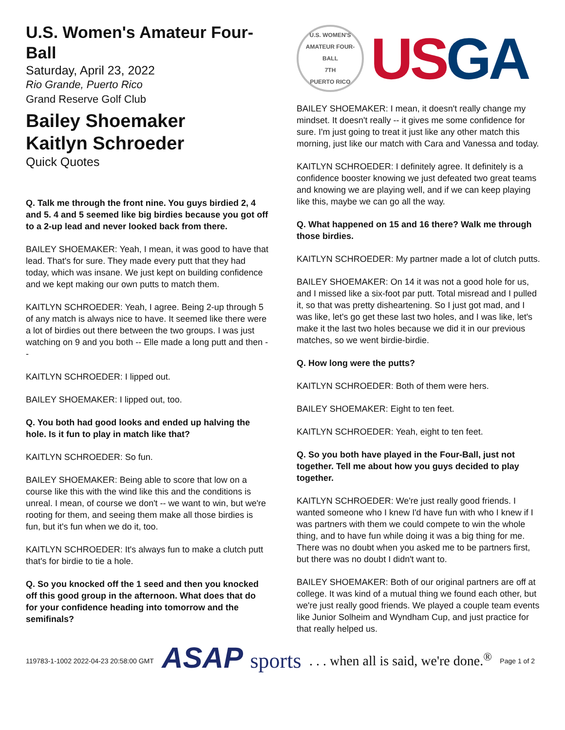U.S. Women's Amateur Four-Ball
Saturday, April 23, 2022
Rio Grande, Puerto Rico
Grand Reserve Golf Club
Bailey Shoemaker
Kaitlyn Schroeder
Quick Quotes
Q. Talk me through the front nine. You guys birdied 2, 4 and 5. 4 and 5 seemed like big birdies because you got off to a 2-up lead and never looked back from there.
BAILEY SHOEMAKER: Yeah, I mean, it was good to have that lead. That's for sure. They made every putt that they had today, which was insane. We just kept on building confidence and we kept making our own putts to match them.
KAITLYN SCHROEDER: Yeah, I agree. Being 2-up through 5 of any match is always nice to have. It seemed like there were a lot of birdies out there between the two groups. I was just watching on 9 and you both -- Elle made a long putt and then --
KAITLYN SCHROEDER: I lipped out.
BAILEY SHOEMAKER: I lipped out, too.
Q. You both had good looks and ended up halving the hole. Is it fun to play in match like that?
KAITLYN SCHROEDER: So fun.
BAILEY SHOEMAKER: Being able to score that low on a course like this with the wind like this and the conditions is unreal. I mean, of course we don't -- we want to win, but we're rooting for them, and seeing them make all those birdies is fun, but it's fun when we do it, too.
KAITLYN SCHROEDER: It's always fun to make a clutch putt that's for birdie to tie a hole.
Q. So you knocked off the 1 seed and then you knocked off this good group in the afternoon. What does that do for your confidence heading into tomorrow and the semifinals?
U.S. WOMEN'S AMATEUR FOUR-BALL
7TH
PUERTO RICO
USGA
BAILEY SHOEMAKER: I mean, it doesn't really change my mindset. It doesn't really -- it gives me some confidence for sure. I'm just going to treat it just like any other match this morning, just like our match with Cara and Vanessa and today.
KAITLYN SCHROEDER: I definitely agree. It definitely is a confidence booster knowing we just defeated two great teams and knowing we are playing well, and if we can keep playing like this, maybe we can go all the way.
Q. What happened on 15 and 16 there? Walk me through those birdies.
KAITLYN SCHROEDER: My partner made a lot of clutch putts.
BAILEY SHOEMAKER: On 14 it was not a good hole for us, and I missed like a six-foot par putt. Total misread and I pulled it, so that was pretty disheartening. So I just got mad, and I was like, let's go get these last two holes, and I was like, let's make it the last two holes because we did it in our previous matches, so we went birdie-birdie.
Q. How long were the putts?
KAITLYN SCHROEDER: Both of them were hers.
BAILEY SHOEMAKER: Eight to ten feet.
KAITLYN SCHROEDER: Yeah, eight to ten feet.
Q. So you both have played in the Four-Ball, just not together. Tell me about how you guys decided to play together.
KAITLYN SCHROEDER: We're just really good friends. I wanted someone who I knew I'd have fun with who I knew if I was partners with them we could compete to win the whole thing, and to have fun while doing it was a big thing for me. There was no doubt when you asked me to be partners first, but there was no doubt I didn't want to.
BAILEY SHOEMAKER: Both of our original partners are off at college. It was kind of a mutual thing we found each other, but we're just really good friends. We played a couple team events like Junior Solheim and Wyndham Cup, and just practice for that really helped us.
119783-1-1002 2022-04-23 20:58:00 GMT ASAP sports . . . when all is said, we're done.<sup>®</sup> Page 1 of 2